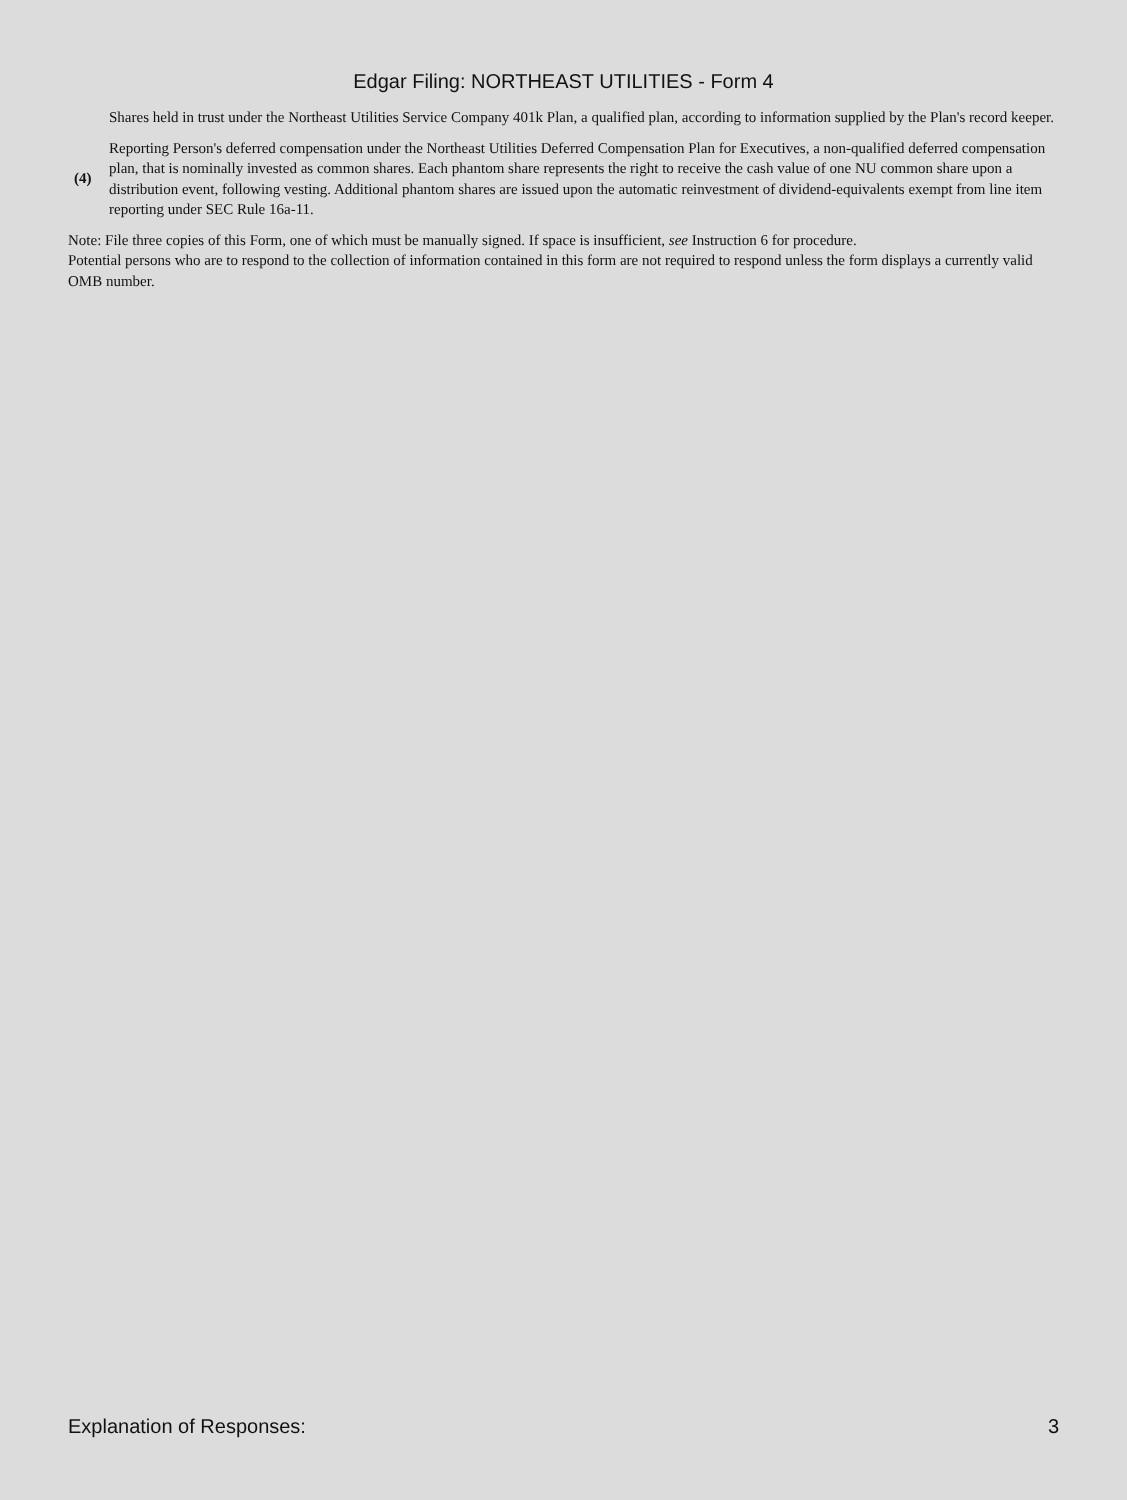Edgar Filing: NORTHEAST UTILITIES - Form 4
Shares held in trust under the Northeast Utilities Service Company 401k Plan, a qualified plan, according to information supplied by the Plan's record keeper.
(4) Reporting Person's deferred compensation under the Northeast Utilities Deferred Compensation Plan for Executives, a non-qualified deferred compensation plan, that is nominally invested as common shares. Each phantom share represents the right to receive the cash value of one NU common share upon a distribution event, following vesting. Additional phantom shares are issued upon the automatic reinvestment of dividend-equivalents exempt from line item reporting under SEC Rule 16a-11.
Note: File three copies of this Form, one of which must be manually signed. If space is insufficient, see Instruction 6 for procedure.
Potential persons who are to respond to the collection of information contained in this form are not required to respond unless the form displays a currently valid OMB number.
Explanation of Responses: 3